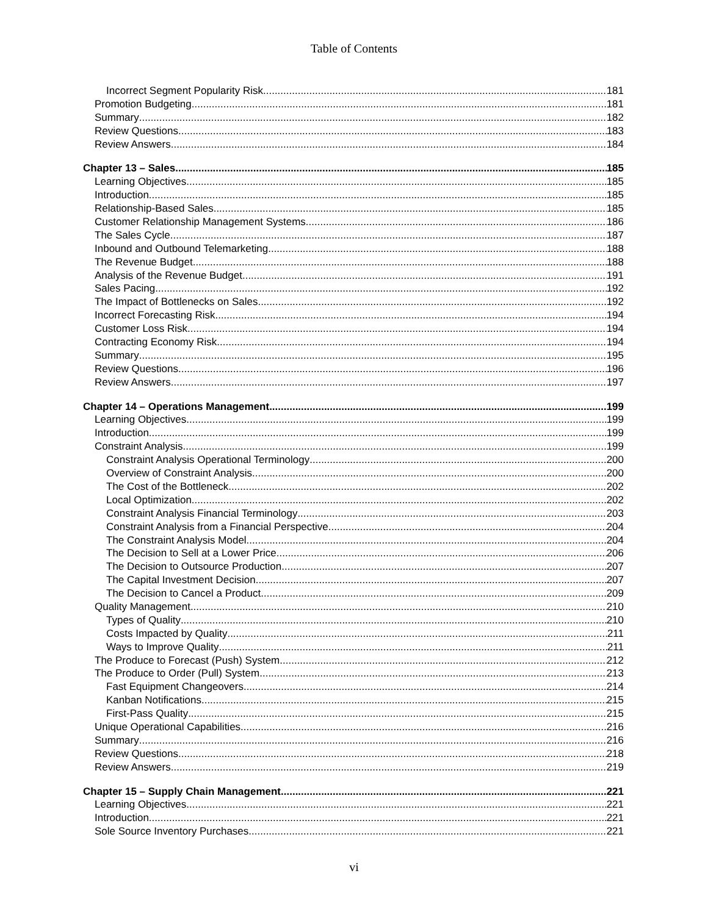Table of Contents
Incorrect Segment Popularity Risk 181
Promotion Budgeting 181
Summary 182
Review Questions 183
Review Answers 184
Chapter 13 – Sales 185
Learning Objectives 185
Introduction 185
Relationship-Based Sales 185
Customer Relationship Management Systems 186
The Sales Cycle 187
Inbound and Outbound Telemarketing 188
The Revenue Budget 188
Analysis of the Revenue Budget 191
Sales Pacing 192
The Impact of Bottlenecks on Sales 192
Incorrect Forecasting Risk 194
Customer Loss Risk 194
Contracting Economy Risk 194
Summary 195
Review Questions 196
Review Answers 197
Chapter 14 – Operations Management 199
Learning Objectives 199
Introduction 199
Constraint Analysis 199
Constraint Analysis Operational Terminology 200
Overview of Constraint Analysis 200
The Cost of the Bottleneck 202
Local Optimization 202
Constraint Analysis Financial Terminology 203
Constraint Analysis from a Financial Perspective 204
The Constraint Analysis Model 204
The Decision to Sell at a Lower Price 206
The Decision to Outsource Production 207
The Capital Investment Decision 207
The Decision to Cancel a Product 209
Quality Management 210
Types of Quality 210
Costs Impacted by Quality 211
Ways to Improve Quality 211
The Produce to Forecast (Push) System 212
The Produce to Order (Pull) System 213
Fast Equipment Changeovers 214
Kanban Notifications 215
First-Pass Quality 215
Unique Operational Capabilities 216
Summary 216
Review Questions 218
Review Answers 219
Chapter 15 – Supply Chain Management 221
Learning Objectives 221
Introduction 221
Sole Source Inventory Purchases 221
vi